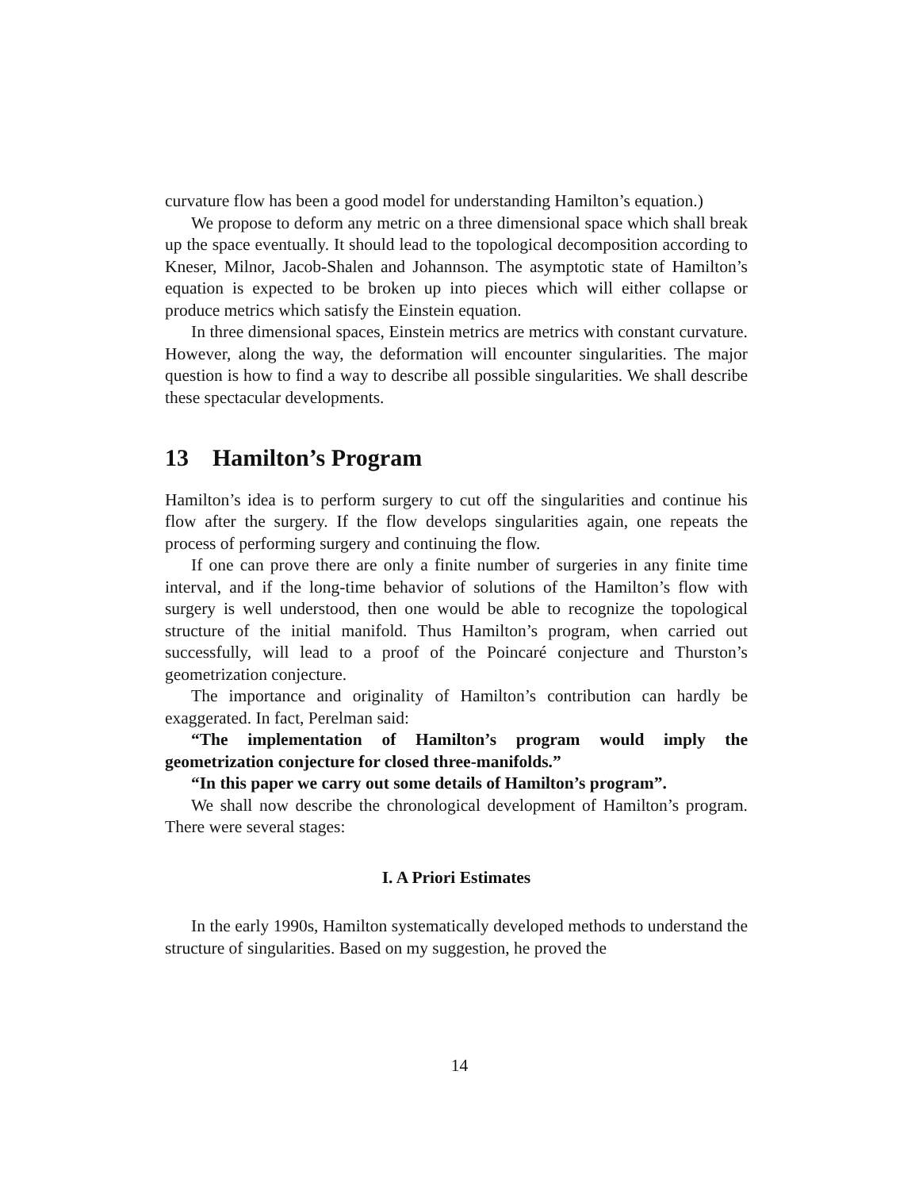curvature flow has been a good model for understanding Hamilton’s equation.)
We propose to deform any metric on a three dimensional space which shall break up the space eventually. It should lead to the topological decomposition according to Kneser, Milnor, Jacob-Shalen and Johannson. The asymptotic state of Hamilton’s equation is expected to be broken up into pieces which will either collapse or produce metrics which satisfy the Einstein equation.
In three dimensional spaces, Einstein metrics are metrics with constant curvature. However, along the way, the deformation will encounter singularities. The major question is how to find a way to describe all possible singularities. We shall describe these spectacular developments.
13 Hamilton’s Program
Hamilton’s idea is to perform surgery to cut off the singularities and continue his flow after the surgery. If the flow develops singularities again, one repeats the process of performing surgery and continuing the flow.
If one can prove there are only a finite number of surgeries in any finite time interval, and if the long-time behavior of solutions of the Hamilton’s flow with surgery is well understood, then one would be able to recognize the topological structure of the initial manifold. Thus Hamilton’s program, when carried out successfully, will lead to a proof of the Poincaré conjecture and Thurston’s geometrization conjecture.
The importance and originality of Hamilton’s contribution can hardly be exaggerated. In fact, Perelman said:
“The implementation of Hamilton’s program would imply the geometrization conjecture for closed three-manifolds.”
“In this paper we carry out some details of Hamilton’s program”.
We shall now describe the chronological development of Hamilton’s program. There were several stages:
I. A Priori Estimates
In the early 1990s, Hamilton systematically developed methods to understand the structure of singularities. Based on my suggestion, he proved the
14